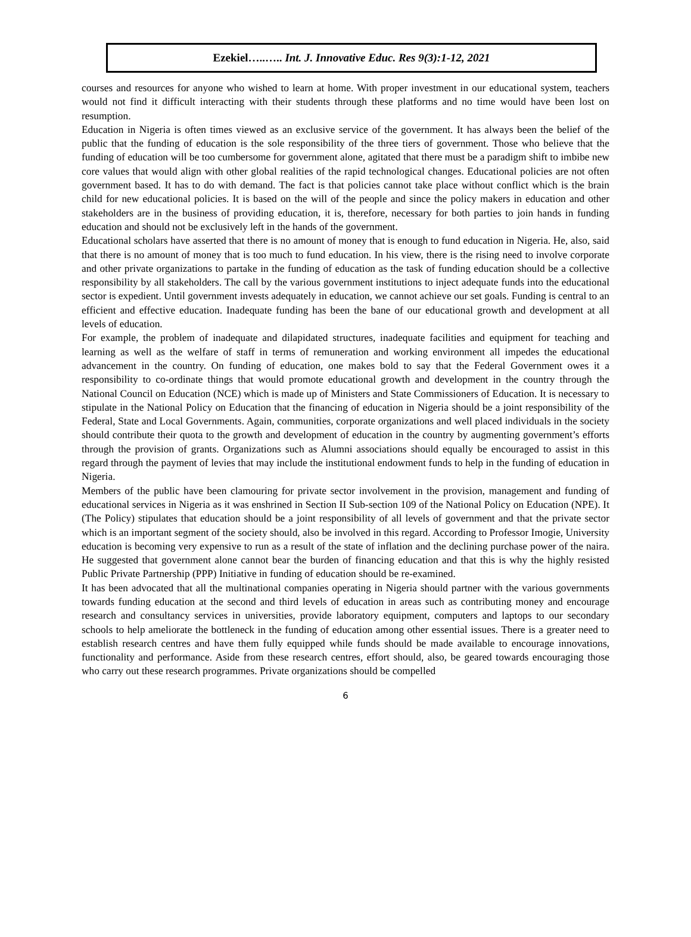Ezekiel…..….. Int. J. Innovative Educ. Res 9(3):1-12, 2021
courses and resources for anyone who wished to learn at home. With proper investment in our educational system, teachers would not find it difficult interacting with their students through these platforms and no time would have been lost on resumption.
Education in Nigeria is often times viewed as an exclusive service of the government. It has always been the belief of the public that the funding of education is the sole responsibility of the three tiers of government. Those who believe that the funding of education will be too cumbersome for government alone, agitated that there must be a paradigm shift to imbibe new core values that would align with other global realities of the rapid technological changes. Educational policies are not often government based. It has to do with demand. The fact is that policies cannot take place without conflict which is the brain child for new educational policies. It is based on the will of the people and since the policy makers in education and other stakeholders are in the business of providing education, it is, therefore, necessary for both parties to join hands in funding education and should not be exclusively left in the hands of the government.
Educational scholars have asserted that there is no amount of money that is enough to fund education in Nigeria. He, also, said that there is no amount of money that is too much to fund education. In his view, there is the rising need to involve corporate and other private organizations to partake in the funding of education as the task of funding education should be a collective responsibility by all stakeholders. The call by the various government institutions to inject adequate funds into the educational sector is expedient. Until government invests adequately in education, we cannot achieve our set goals. Funding is central to an efficient and effective education. Inadequate funding has been the bane of our educational growth and development at all levels of education.
For example, the problem of inadequate and dilapidated structures, inadequate facilities and equipment for teaching and learning as well as the welfare of staff in terms of remuneration and working environment all impedes the educational advancement in the country. On funding of education, one makes bold to say that the Federal Government owes it a responsibility to co-ordinate things that would promote educational growth and development in the country through the National Council on Education (NCE) which is made up of Ministers and State Commissioners of Education. It is necessary to stipulate in the National Policy on Education that the financing of education in Nigeria should be a joint responsibility of the Federal, State and Local Governments. Again, communities, corporate organizations and well placed individuals in the society should contribute their quota to the growth and development of education in the country by augmenting government’s efforts through the provision of grants. Organizations such as Alumni associations should equally be encouraged to assist in this regard through the payment of levies that may include the institutional endowment funds to help in the funding of education in Nigeria.
Members of the public have been clamouring for private sector involvement in the provision, management and funding of educational services in Nigeria as it was enshrined in Section II Sub-section 109 of the National Policy on Education (NPE). It (The Policy) stipulates that education should be a joint responsibility of all levels of government and that the private sector which is an important segment of the society should, also be involved in this regard. According to Professor Imogie, University education is becoming very expensive to run as a result of the state of inflation and the declining purchase power of the naira. He suggested that government alone cannot bear the burden of financing education and that this is why the highly resisted Public Private Partnership (PPP) Initiative in funding of education should be re-examined.
It has been advocated that all the multinational companies operating in Nigeria should partner with the various governments towards funding education at the second and third levels of education in areas such as contributing money and encourage research and consultancy services in universities, provide laboratory equipment, computers and laptops to our secondary schools to help ameliorate the bottleneck in the funding of education among other essential issues. There is a greater need to establish research centres and have them fully equipped while funds should be made available to encourage innovations, functionality and performance. Aside from these research centres, effort should, also, be geared towards encouraging those who carry out these research programmes. Private organizations should be compelled
6